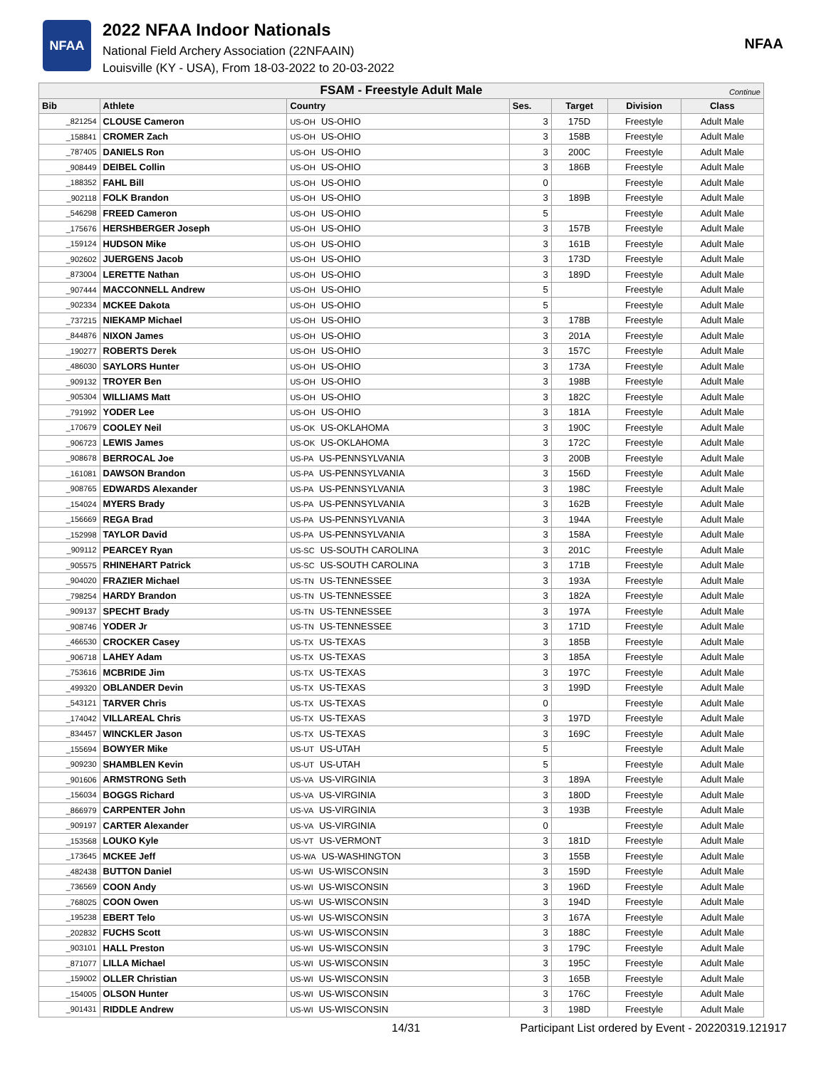NFAA
2022 NFAA Indoor Nationals
National Field Archery Association (22NFAAIN)
Louisville (KY - USA), From 18-03-2022 to 20-03-2022
NFAA
| FSAM - Freestyle Adult Male Continue | | | | | | |
| Bib | Athlete | Country | Ses. | Target | Division | Class |
| _821254 | CLOUSE Cameron | US-OH US-OHIO | 3 | 175D | Freestyle | Adult Male |
| _158841 | CROMER Zach | US-OH US-OHIO | 3 | 158B | Freestyle | Adult Male |
| _787405 | DANIELS Ron | US-OH US-OHIO | 3 | 200C | Freestyle | Adult Male |
| _908449 | DEIBEL Collin | US-OH US-OHIO | 3 | 186B | Freestyle | Adult Male |
| _188352 | FAHL Bill | US-OH US-OHIO | 0 | | Freestyle | Adult Male |
| _902118 | FOLK Brandon | US-OH US-OHIO | 3 | 189B | Freestyle | Adult Male |
| _546298 | FREED Cameron | US-OH US-OHIO | 5 | | Freestyle | Adult Male |
| _175676 | HERSHBERGER Joseph | US-OH US-OHIO | 3 | 157B | Freestyle | Adult Male |
| _159124 | HUDSON Mike | US-OH US-OHIO | 3 | 161B | Freestyle | Adult Male |
| _902602 | JUERGENS Jacob | US-OH US-OHIO | 3 | 173D | Freestyle | Adult Male |
| _873004 | LERETTE Nathan | US-OH US-OHIO | 3 | 189D | Freestyle | Adult Male |
| _907444 | MACCONNELL Andrew | US-OH US-OHIO | 5 | | Freestyle | Adult Male |
| _902334 | MCKEE Dakota | US-OH US-OHIO | 5 | | Freestyle | Adult Male |
| _737215 | NIEKAMP Michael | US-OH US-OHIO | 3 | 178B | Freestyle | Adult Male |
| _844876 | NIXON James | US-OH US-OHIO | 3 | 201A | Freestyle | Adult Male |
| _190277 | ROBERTS Derek | US-OH US-OHIO | 3 | 157C | Freestyle | Adult Male |
| _486030 | SAYLORS Hunter | US-OH US-OHIO | 3 | 173A | Freestyle | Adult Male |
| _909132 | TROYER Ben | US-OH US-OHIO | 3 | 198B | Freestyle | Adult Male |
| _905304 | WILLIAMS Matt | US-OH US-OHIO | 3 | 182C | Freestyle | Adult Male |
| _791992 | YODER Lee | US-OH US-OHIO | 3 | 181A | Freestyle | Adult Male |
| _170679 | COOLEY Neil | US-OK US-OKLAHOMA | 3 | 190C | Freestyle | Adult Male |
| _906723 | LEWIS James | US-OK US-OKLAHOMA | 3 | 172C | Freestyle | Adult Male |
| _908678 | BERROCAL Joe | US-PA US-PENNSYLVANIA | 3 | 200B | Freestyle | Adult Male |
| _161081 | DAWSON Brandon | US-PA US-PENNSYLVANIA | 3 | 156D | Freestyle | Adult Male |
| _908765 | EDWARDS Alexander | US-PA US-PENNSYLVANIA | 3 | 198C | Freestyle | Adult Male |
| _154024 | MYERS Brady | US-PA US-PENNSYLVANIA | 3 | 162B | Freestyle | Adult Male |
| _156669 | REGA Brad | US-PA US-PENNSYLVANIA | 3 | 194A | Freestyle | Adult Male |
| _152998 | TAYLOR David | US-PA US-PENNSYLVANIA | 3 | 158A | Freestyle | Adult Male |
| _909112 | PEARCEY Ryan | US-SC US-SOUTH CAROLINA | 3 | 201C | Freestyle | Adult Male |
| _905575 | RHINEHART Patrick | US-SC US-SOUTH CAROLINA | 3 | 171B | Freestyle | Adult Male |
| _904020 | FRAZIER Michael | US-TN US-TENNESSEE | 3 | 193A | Freestyle | Adult Male |
| _798254 | HARDY Brandon | US-TN US-TENNESSEE | 3 | 182A | Freestyle | Adult Male |
| _909137 | SPECHT Brady | US-TN US-TENNESSEE | 3 | 197A | Freestyle | Adult Male |
| _908746 | YODER Jr | US-TN US-TENNESSEE | 3 | 171D | Freestyle | Adult Male |
| _466530 | CROCKER Casey | US-TX US-TEXAS | 3 | 185B | Freestyle | Adult Male |
| _906718 | LAHEY Adam | US-TX US-TEXAS | 3 | 185A | Freestyle | Adult Male |
| _753616 | MCBRIDE Jim | US-TX US-TEXAS | 3 | 197C | Freestyle | Adult Male |
| _499320 | OBLANDER Devin | US-TX US-TEXAS | 3 | 199D | Freestyle | Adult Male |
| _543121 | TARVER Chris | US-TX US-TEXAS | 0 | | Freestyle | Adult Male |
| _174042 | VILLAREAL Chris | US-TX US-TEXAS | 3 | 197D | Freestyle | Adult Male |
| _834457 | WINCKLER Jason | US-TX US-TEXAS | 3 | 169C | Freestyle | Adult Male |
| _155694 | BOWYER Mike | US-UT US-UTAH | 5 | | Freestyle | Adult Male |
| _909230 | SHAMBLEN Kevin | US-UT US-UTAH | 5 | | Freestyle | Adult Male |
| _901606 | ARMSTRONG Seth | US-VA US-VIRGINIA | 3 | 189A | Freestyle | Adult Male |
| _156034 | BOGGS Richard | US-VA US-VIRGINIA | 3 | 180D | Freestyle | Adult Male |
| _866979 | CARPENTER John | US-VA US-VIRGINIA | 3 | 193B | Freestyle | Adult Male |
| _909197 | CARTER Alexander | US-VA US-VIRGINIA | 0 | | Freestyle | Adult Male |
| _153568 | LOUKO Kyle | US-VT US-VERMONT | 3 | 181D | Freestyle | Adult Male |
| _173645 | MCKEE Jeff | US-WA US-WASHINGTON | 3 | 155B | Freestyle | Adult Male |
| _482438 | BUTTON Daniel | US-WI US-WISCONSIN | 3 | 159D | Freestyle | Adult Male |
| _736569 | COON Andy | US-WI US-WISCONSIN | 3 | 196D | Freestyle | Adult Male |
| _768025 | COON Owen | US-WI US-WISCONSIN | 3 | 194D | Freestyle | Adult Male |
| _195238 | EBERT Telo | US-WI US-WISCONSIN | 3 | 167A | Freestyle | Adult Male |
| _202832 | FUCHS Scott | US-WI US-WISCONSIN | 3 | 188C | Freestyle | Adult Male |
| _903101 | HALL Preston | US-WI US-WISCONSIN | 3 | 179C | Freestyle | Adult Male |
| _871077 | LILLA Michael | US-WI US-WISCONSIN | 3 | 195C | Freestyle | Adult Male |
| _159002 | OLLER Christian | US-WI US-WISCONSIN | 3 | 165B | Freestyle | Adult Male |
| _154005 | OLSON Hunter | US-WI US-WISCONSIN | 3 | 176C | Freestyle | Adult Male |
| _901431 | RIDDLE Andrew | US-WI US-WISCONSIN | 3 | 198D | Freestyle | Adult Male |
14/31 Participant List ordered by Event - 20220319.121917